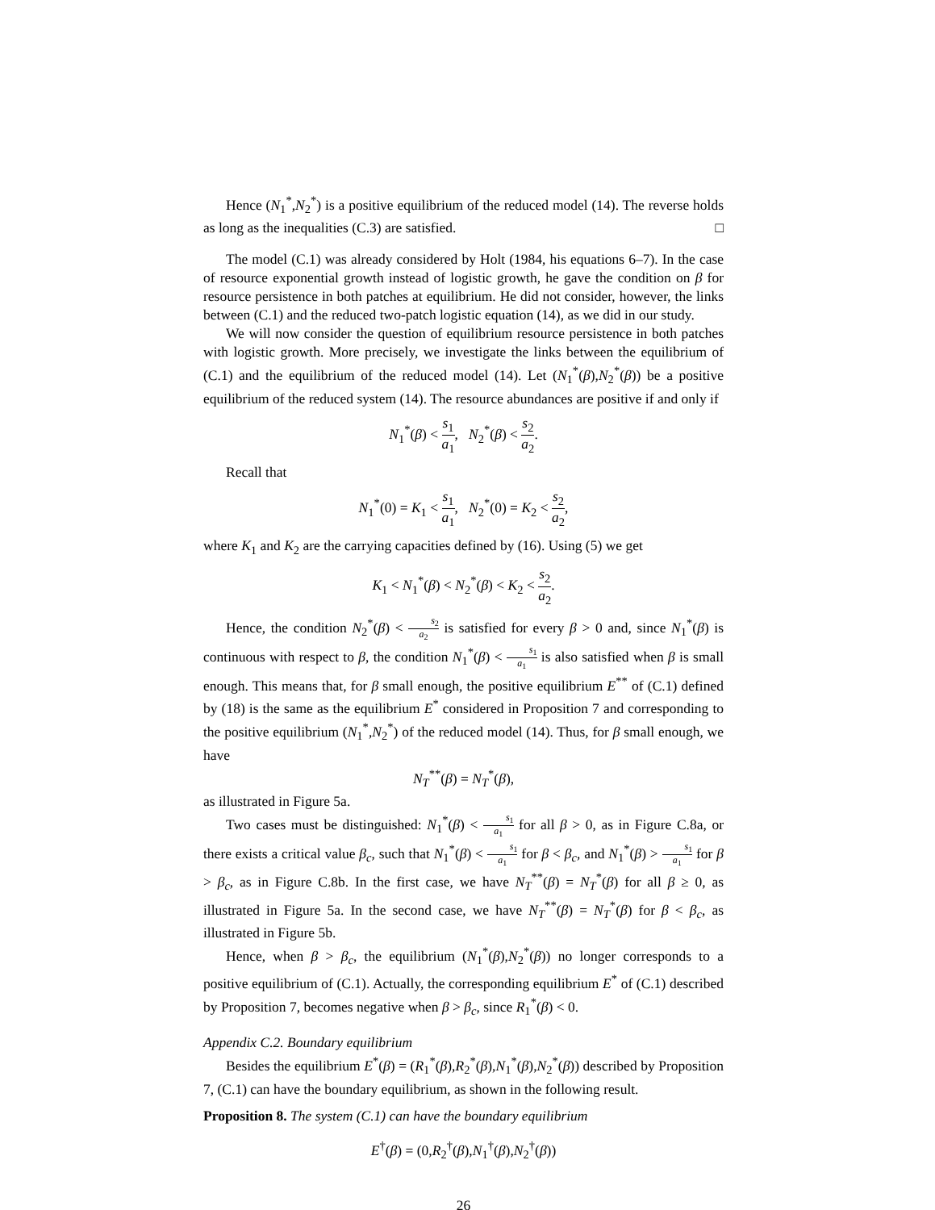Hence (N<sub>1</sub><sup>*</sup>,N<sub>2</sub><sup>*</sup>) is a positive equilibrium of the reduced model (14). The reverse holds as long as the inequalities (C.3) are satisfied. □
The model (C.1) was already considered by Holt (1984, his equations 6–7). In the case of resource exponential growth instead of logistic growth, he gave the condition on β for resource persistence in both patches at equilibrium. He did not consider, however, the links between (C.1) and the reduced two-patch logistic equation (14), as we did in our study.
We will now consider the question of equilibrium resource persistence in both patches with logistic growth. More precisely, we investigate the links between the equilibrium of (C.1) and the equilibrium of the reduced model (14). Let (N<sub>1</sub><sup>*</sup>(β),N<sub>2</sub><sup>*</sup>(β)) be a positive equilibrium of the reduced system (14). The resource abundances are positive if and only if
N<sub>1</sub><sup>*</sup>(β) < s<sub>1</sub> a<sub>1</sub>, N<sub>2</sub><sup>*</sup>(β) < s<sub>2</sub> a<sub>2</sub>.
Recall that
N<sub>1</sub><sup>*</sup>(0) = K<sub>1</sub> < s<sub>1</sub> a<sub>1</sub>, N<sub>2</sub><sup>*</sup>(0) = K<sub>2</sub> < s<sub>2</sub> a<sub>2</sub>,
where K<sub>1</sub> and K<sub>2</sub> are the carrying capacities defined by (16). Using (5) we get
K<sub>1</sub> < N<sub>1</sub><sup>*</sup>(β) < N<sub>2</sub><sup>*</sup>(β) < K<sub>2</sub> < s<sub>2</sub> a<sub>2</sub>.
Hence, the condition N<sub>2</sub><sup>*</sup>(β) < s<sub>2</sub> a<sub>2</sub> is satisfied for every β > 0 and, since N<sub>1</sub><sup>*</sup>(β) is continuous with respect to β, the condition N<sub>1</sub><sup>*</sup>(β) < s<sub>1</sub> a<sub>1</sub> is also satisfied when β is small enough. This means that, for β small enough, the positive equilibrium E<sup>**</sup> of (C.1) defined by (18) is the same as the equilibrium E<sup>*</sup> considered in Proposition 7 and corresponding to the positive equilibrium (N<sub>1</sub><sup>*</sup>,N<sub>2</sub><sup>*</sup>) of the reduced model (14). Thus, for β small enough, we have
N<sub>T</sub><sup>**</sup>(β) = N<sub>T</sub><sup>*</sup>(β),
as illustrated in Figure 5a.
Two cases must be distinguished: N<sub>1</sub><sup>*</sup>(β) < s<sub>1</sub> a<sub>1</sub> for all β > 0, as in Figure C.8a, or there exists a critical value β<sub>c</sub>, such that N<sub>1</sub><sup>*</sup>(β) < s<sub>1</sub> a<sub>1</sub> for β < β<sub>c</sub>, and N<sub>1</sub><sup>*</sup>(β) > s<sub>1</sub> a<sub>1</sub> for β > β<sub>c</sub>, as in Figure C.8b. In the first case, we have N<sub>T</sub><sup>**</sup>(β) = N<sub>T</sub><sup>*</sup>(β) for all β ≥ 0, as illustrated in Figure 5a. In the second case, we have N<sub>T</sub><sup>**</sup>(β) = N<sub>T</sub><sup>*</sup>(β) for β < β<sub>c</sub>, as illustrated in Figure 5b.
Hence, when β > β<sub>c</sub>, the equilibrium (N<sub>1</sub><sup>*</sup>(β),N<sub>2</sub><sup>*</sup>(β)) no longer corresponds to a positive equilibrium of (C.1). Actually, the corresponding equilibrium E<sup>*</sup> of (C.1) described by Proposition 7, becomes negative when β > β<sub>c</sub>, since R<sub>1</sub><sup>*</sup>(β) < 0.
Appendix C.2. Boundary equilibrium
Besides the equilibrium E<sup>*</sup>(β) = (R<sub>1</sub><sup>*</sup>(β),R<sub>2</sub><sup>*</sup>(β),N<sub>1</sub><sup>*</sup>(β),N<sub>2</sub><sup>*</sup>(β)) described by Proposition 7, (C.1) can have the boundary equilibrium, as shown in the following result.
Proposition 8. The system (C.1) can have the boundary equilibrium
E<sup>†</sup>(β) = (0,R<sub>2</sub><sup>†</sup>(β),N<sub>1</sub><sup>†</sup>(β),N<sub>2</sub><sup>†</sup>(β))
26